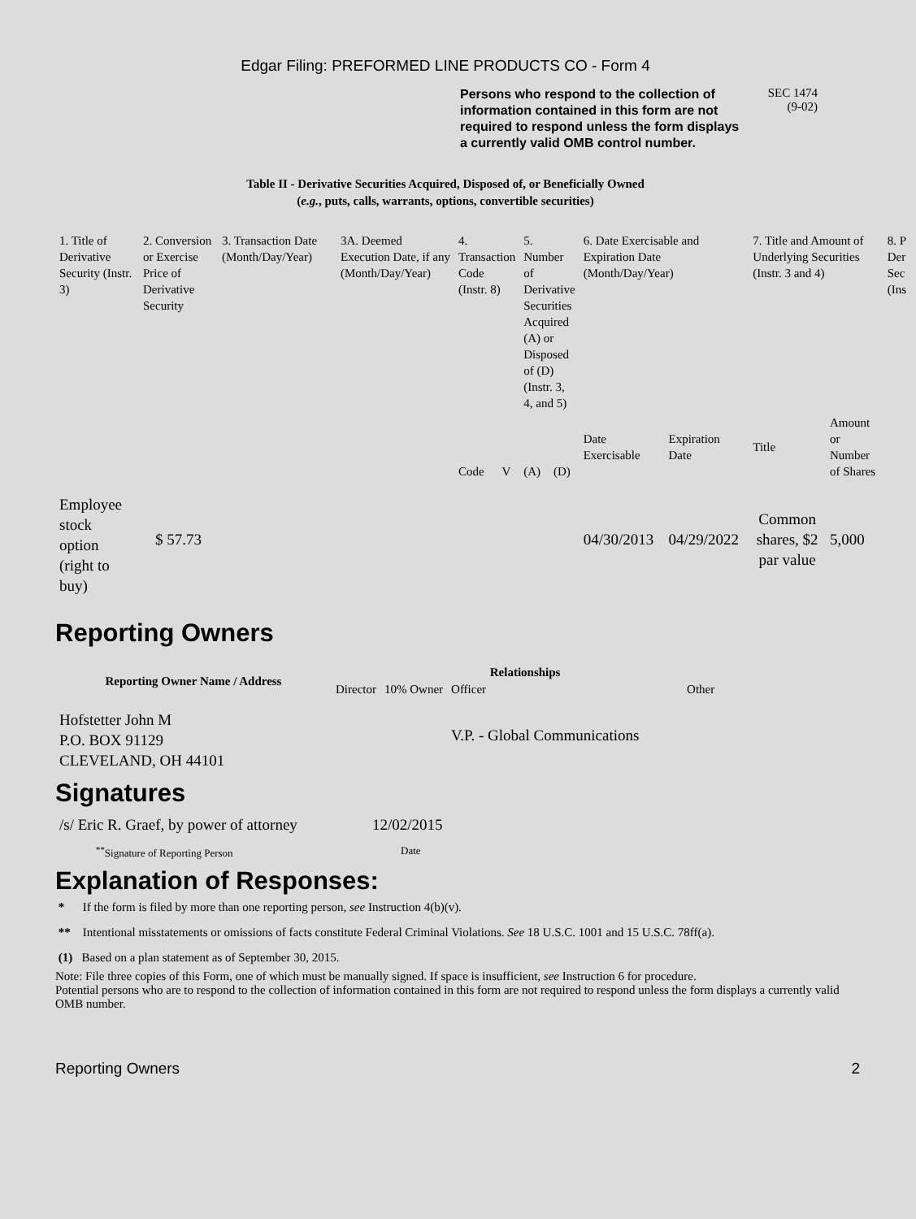Edgar Filing: PREFORMED LINE PRODUCTS CO - Form 4
Persons who respond to the collection of information contained in this form are not required to respond unless the form displays a currently valid OMB control number.
SEC 1474
(9-02)
Table II - Derivative Securities Acquired, Disposed of, or Beneficially Owned
(e.g., puts, calls, warrants, options, convertible securities)
| 1. Title of Derivative Security (Instr. 3) | 2. Conversion or Exercise Price of Derivative Security | 3. Transaction Date (Month/Day/Year) | 3A. Deemed Execution Date, if any (Month/Day/Year) | 4. Transaction Code (Instr. 8) | | 5. Number of Derivative Securities Acquired (A) or Disposed of (D) (Instr. 3, 4, and 5) | | 6. Date Exercisable and Expiration Date (Month/Day/Year) | | 7. Title and Amount of Underlying Securities (Instr. 3 and 4) | | 8. P Der Sec (Ins |
| --- | --- | --- | --- | --- | --- | --- | --- | --- | --- | --- | --- | --- |
| | | | | Code | V | (A) | (D) | Date Exercisable | Expiration Date | Title | Amount or Number of Shares | |
| Employee stock option (right to buy) | $ 57.73 | | | | | | | 04/30/2013 | 04/29/2022 | Common shares, $2 par value | 5,000 | |
Reporting Owners
| Reporting Owner Name / Address | Relationships | | | |
| --- | --- | --- | --- | --- |
| | Director | 10% Owner | Officer | Other |
| Hofstetter John M P.O. BOX 91129 CLEVELAND, OH 44101 | | | V.P. - Global Communications | |
Signatures
| /s/ Eric R. Graef, by power of attorney | 12/02/2015 |
| <sup>**</sup> Signature of Reporting Person | Date |
Explanation of Responses:
* If the form is filed by more than one reporting person, see Instruction 4(b)(v).
** Intentional misstatements or omissions of facts constitute Federal Criminal Violations. See 18 U.S.C. 1001 and 15 U.S.C. 78ff(a).
(1) Based on a plan statement as of September 30, 2015.
Note: File three copies of this Form, one of which must be manually signed. If space is insufficient, see Instruction 6 for procedure.
Potential persons who are to respond to the collection of information contained in this form are not required to respond unless the form displays a currently valid OMB number.
Reporting Owners 2